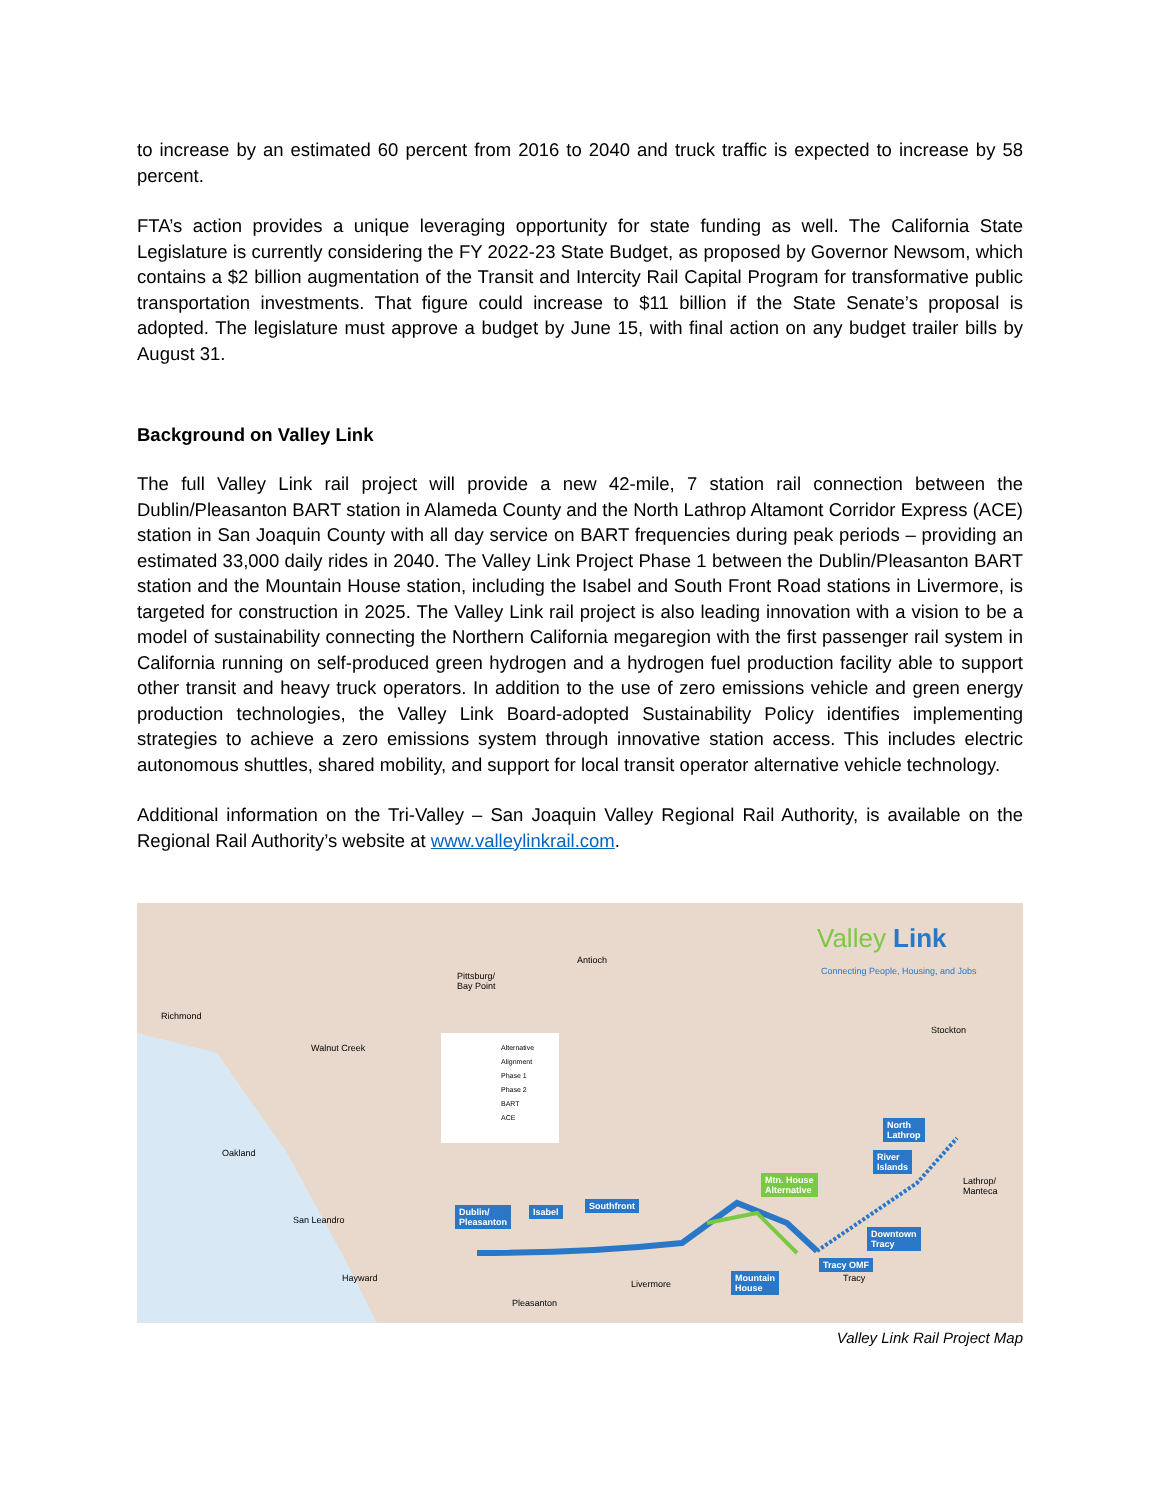to increase by an estimated 60 percent from 2016 to 2040 and truck traffic is expected to increase by 58 percent.
FTA’s action provides a unique leveraging opportunity for state funding as well. The California State Legislature is currently considering the FY 2022-23 State Budget, as proposed by Governor Newsom, which contains a $2 billion augmentation of the Transit and Intercity Rail Capital Program for transformative public transportation investments. That figure could increase to $11 billion if the State Senate’s proposal is adopted. The legislature must approve a budget by June 15, with final action on any budget trailer bills by August 31.
Background on Valley Link
The full Valley Link rail project will provide a new 42-mile, 7 station rail connection between the Dublin/Pleasanton BART station in Alameda County and the North Lathrop Altamont Corridor Express (ACE) station in San Joaquin County with all day service on BART frequencies during peak periods – providing an estimated 33,000 daily rides in 2040. The Valley Link Project Phase 1 between the Dublin/Pleasanton BART station and the Mountain House station, including the Isabel and South Front Road stations in Livermore, is targeted for construction in 2025. The Valley Link rail project is also leading innovation with a vision to be a model of sustainability connecting the Northern California megaregion with the first passenger rail system in California running on self-produced green hydrogen and a hydrogen fuel production facility able to support other transit and heavy truck operators. In addition to the use of zero emissions vehicle and green energy production technologies, the Valley Link Board-adopted Sustainability Policy identifies implementing strategies to achieve a zero emissions system through innovative station access. This includes electric autonomous shuttles, shared mobility, and support for local transit operator alternative vehicle technology.
Additional information on the Tri-Valley – San Joaquin Valley Regional Rail Authority, is available on the Regional Rail Authority’s website at www.valleylinkrail.com.
Valley Link
Connecting People, Housing, and Jobs
Richmond
Pittsburg/
Bay Point
Antioch
Walnut Creek
Stockton
Oakland
San Leandro
Hayward
Livermore
Pleasanton
Lathrop/
Manteca
Tracy
Alternative Alignment
Phase 1
Phase 2
BART
ACE
North
Lathrop
River
Islands
Mtn. House
Alternative
Dublin/
Pleasanton
Isabel
Southfront
Downtown
Tracy
Tracy OMF
Mountain
House
Valley Link Rail Project Map